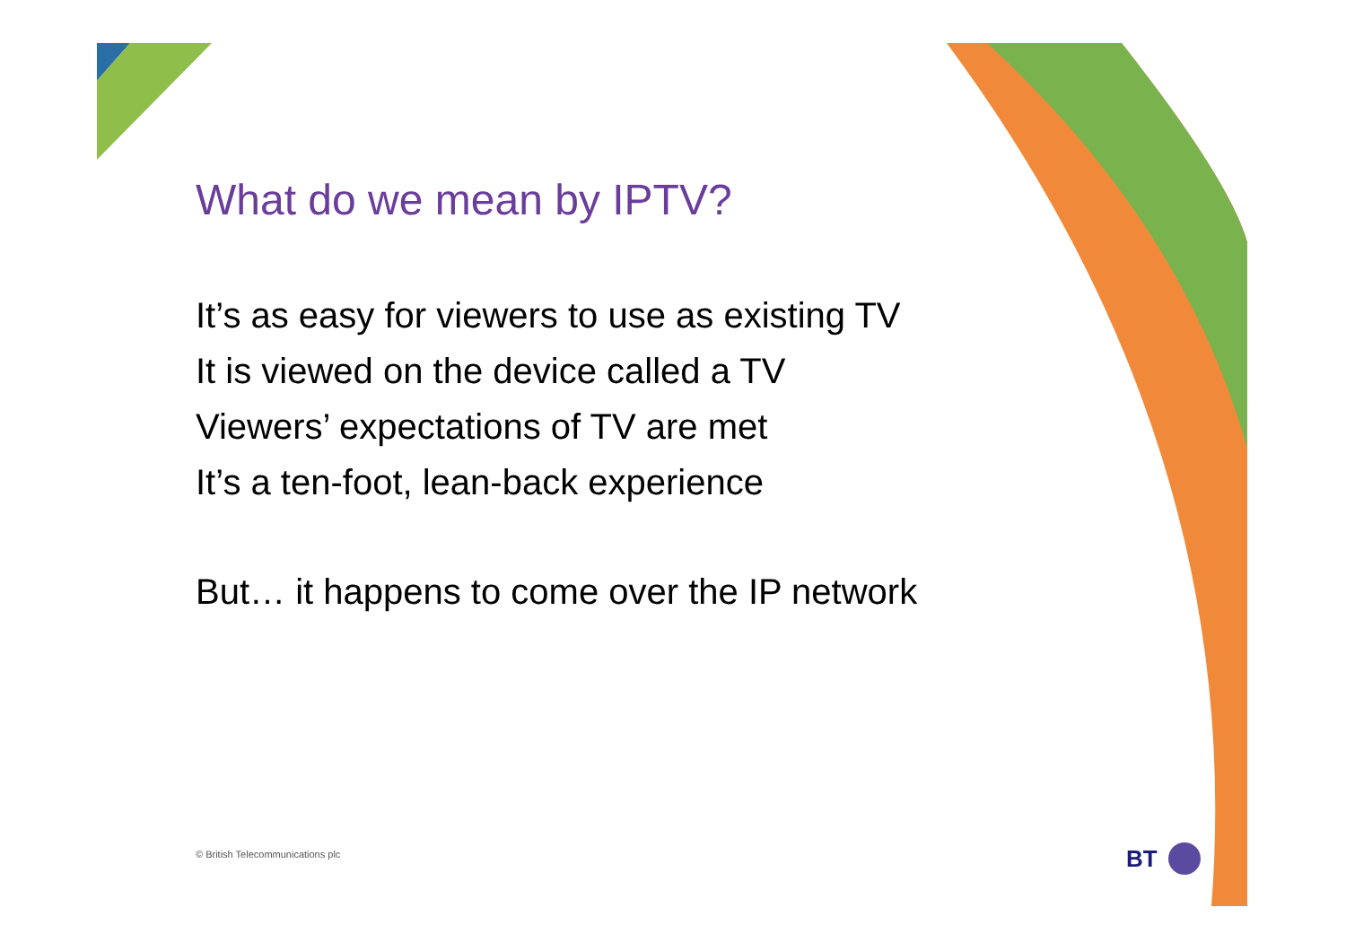What do we mean by IPTV?
It’s as easy for viewers to use as existing TV
It is viewed on the device called a TV
Viewers’ expectations of TV are met
It’s a ten-foot, lean-back experience
But… it happens to come over the IP network
© British Telecommunications plc
BT